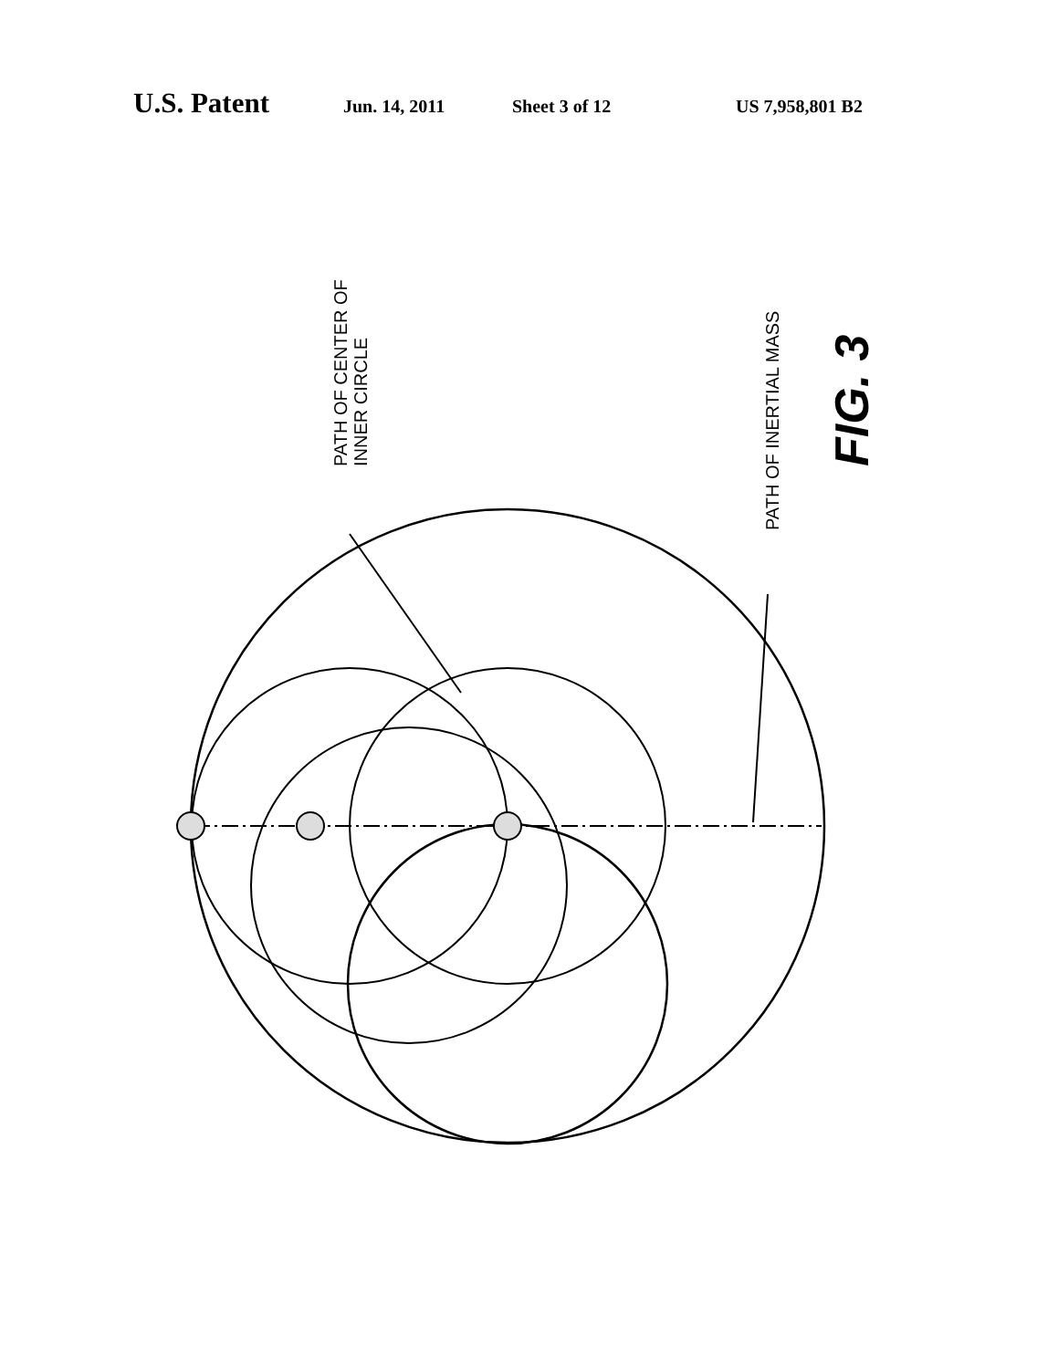U.S. Patent Jun. 14, 2011 Sheet 3 of 12 US 7,958,801 B2
PATH OF CENTER OF
INNER CIRCLE
PATH OF INERTIAL MASS
FIG. 3